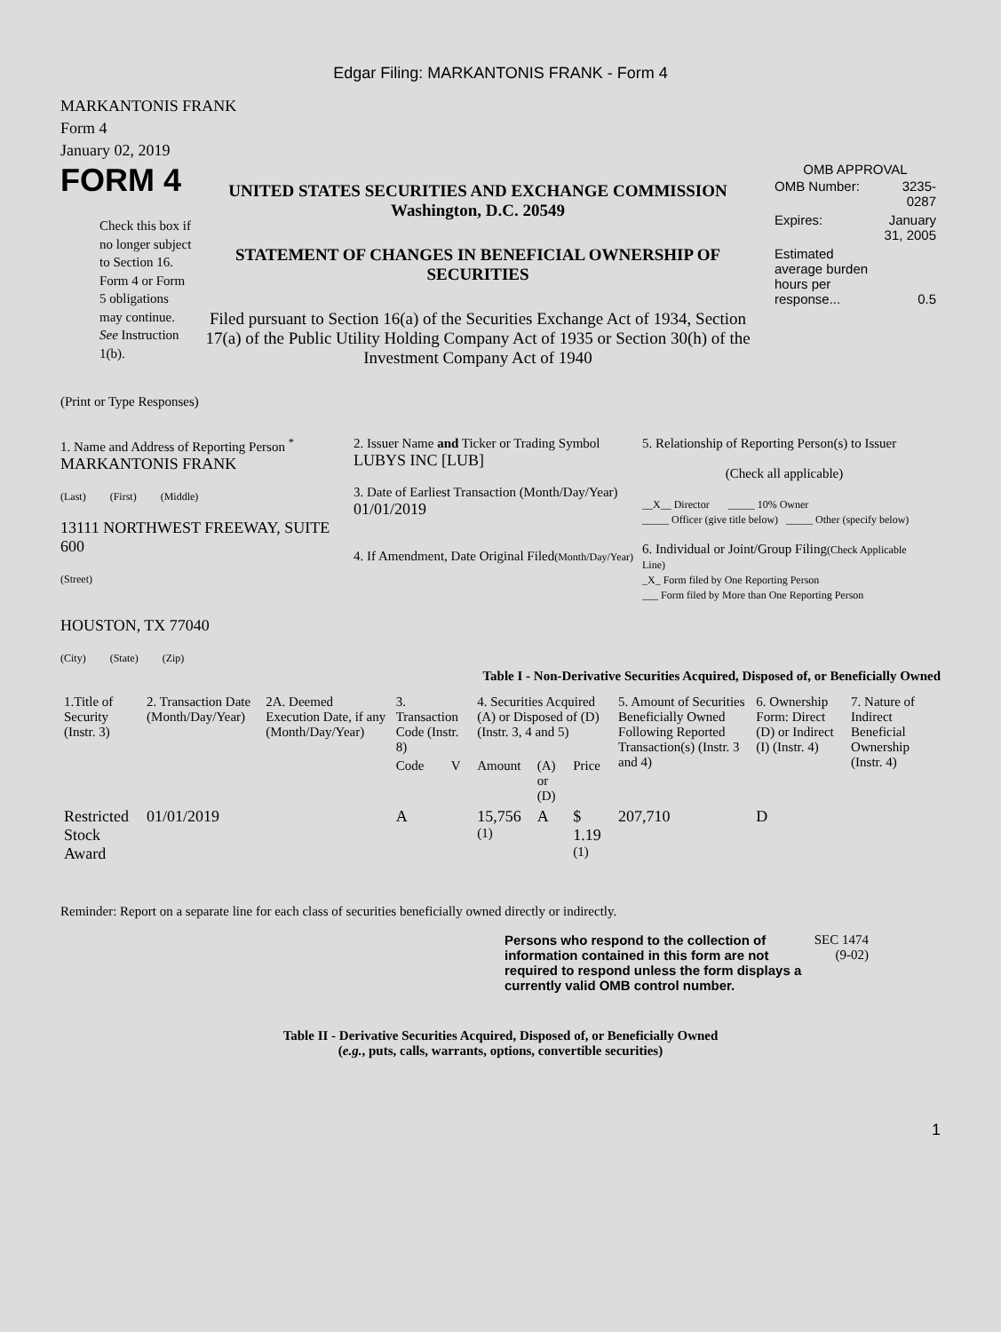Edgar Filing: MARKANTONIS FRANK - Form 4
MARKANTONIS FRANK
Form 4
January 02, 2019
FORM 4
Check this box if no longer subject to Section 16. Form 4 or Form 5 obligations may continue. See Instruction 1(b).
UNITED STATES SECURITIES AND EXCHANGE COMMISSION
Washington, D.C. 20549
STATEMENT OF CHANGES IN BENEFICIAL OWNERSHIP OF SECURITIES
Filed pursuant to Section 16(a) of the Securities Exchange Act of 1934, Section 17(a) of the Public Utility Holding Company Act of 1935 or Section 30(h) of the Investment Company Act of 1940
OMB APPROVAL
| OMB Number: | 3235-0287 |
| Expires: | January 31, 2005 |
| Estimated average burden hours per response... | 0.5 |
(Print or Type Responses)
1. Name and Address of Reporting Person <sup>*</sup>
MARKANTONIS FRANK
(Last) (First) (Middle)
13111 NORTHWEST FREEWAY, SUITE 600
(Street)
HOUSTON, TX 77040
(City) (State) (Zip)
2. Issuer Name and Ticker or Trading Symbol
LUBYS INC [LUB]
3. Date of Earliest Transaction (Month/Day/Year)
01/01/2019
4. If Amendment, Date Original Filed(Month/Day/Year)
5. Relationship of Reporting Person(s) to Issuer
(Check all applicable)
__X__ Director _____ 10% Owner
_____ Officer (give title below) _____ Other (specify below)
6. Individual or Joint/Group Filing(Check Applicable Line)
_X_ Form filed by One Reporting Person
___ Form filed by More than One Reporting Person
Table I - Non-Derivative Securities Acquired, Disposed of, or Beneficially Owned
| 1.Title of Security (Instr. 3) | 2. Transaction Date (Month/Day/Year) | 2A. Deemed Execution Date, if any (Month/Day/Year) | 3. Transaction Code (Instr. 8) | | 4. Securities Acquired (A) or Disposed of (D) (Instr. 3, 4 and 5) | | | 5. Amount of Securities Beneficially Owned Following Reported Transaction(s) (Instr. 3 and 4) | 6. Ownership Form: Direct (D) or Indirect (I) (Instr. 4) | 7. Nature of Indirect Beneficial Ownership (Instr. 4) |
| --- | --- | --- | --- | --- | --- | --- | --- | --- | --- | --- |
| | | | Code | V | Amount | (A) or (D) | Price | | | |
| Restricted Stock Award | 01/01/2019 | | A | | 15,756 <sup>(1)</sup> | A | $ 1.19 <sup>(1)</sup> | 207,710 | D | |
Reminder: Report on a separate line for each class of securities beneficially owned directly or indirectly.
Persons who respond to the collection of information contained in this form are not required to respond unless the form displays a currently valid OMB control number.
SEC 1474 (9-02)
Table II - Derivative Securities Acquired, Disposed of, or Beneficially Owned
(e.g., puts, calls, warrants, options, convertible securities)
1